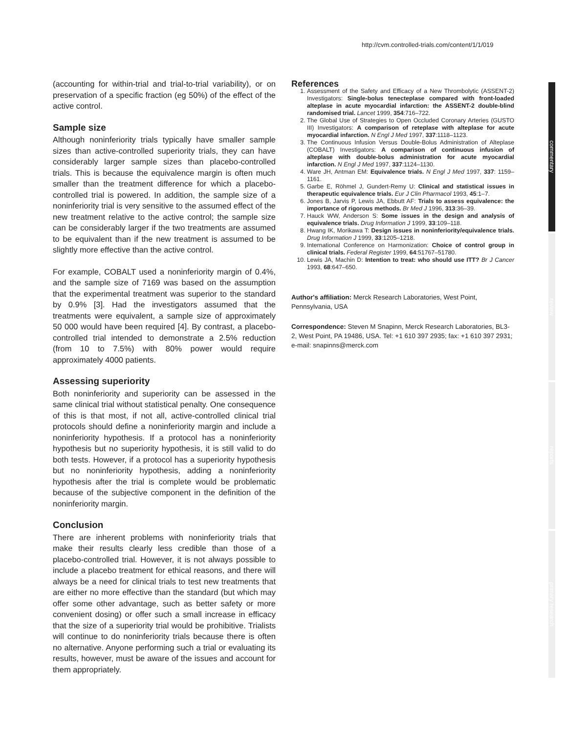http://cvm.controlled-trials.com/content/1/1/019
commentary
review
reports
primary research
(accounting for within-trial and trial-to-trial variability), or on preservation of a specific fraction (eg 50%) of the effect of the active control.
Sample size
Although noninferiority trials typically have smaller sample sizes than active-controlled superiority trials, they can have considerably larger sample sizes than placebo-controlled trials. This is because the equivalence margin is often much smaller than the treatment difference for which a placebo-controlled trial is powered. In addition, the sample size of a noninferiority trial is very sensitive to the assumed effect of the new treatment relative to the active control; the sample size can be considerably larger if the two treatments are assumed to be equivalent than if the new treatment is assumed to be slightly more effective than the active control.
For example, COBALT used a noninferiority margin of 0.4%, and the sample size of 7169 was based on the assumption that the experimental treatment was superior to the standard by 0.9% [3]. Had the investigators assumed that the treatments were equivalent, a sample size of approximately 50 000 would have been required [4]. By contrast, a placebo-controlled trial intended to demonstrate a 2.5% reduction (from 10 to 7.5%) with 80% power would require approximately 4000 patients.
Assessing superiority
Both noninferiority and superiority can be assessed in the same clinical trial without statistical penalty. One consequence of this is that most, if not all, active-controlled clinical trial protocols should define a noninferiority margin and include a noninferiority hypothesis. If a protocol has a noninferiority hypothesis but no superiority hypothesis, it is still valid to do both tests. However, if a protocol has a superiority hypothesis but no noninferiority hypothesis, adding a noninferiority hypothesis after the trial is complete would be problematic because of the subjective component in the definition of the noninferiority margin.
Conclusion
There are inherent problems with noninferiority trials that make their results clearly less credible than those of a placebo-controlled trial. However, it is not always possible to include a placebo treatment for ethical reasons, and there will always be a need for clinical trials to test new treatments that are either no more effective than the standard (but which may offer some other advantage, such as better safety or more convenient dosing) or offer such a small increase in efficacy that the size of a superiority trial would be prohibitive. Trialists will continue to do noninferiority trials because there is often no alternative. Anyone performing such a trial or evaluating its results, however, must be aware of the issues and account for them appropriately.
References
1. Assessment of the Safety and Efficacy of a New Thrombolytic (ASSENT-2) Investigators: Single-bolus tenecteplase compared with front-loaded alteplase in acute myocardial infarction: the ASSENT-2 double-blind randomised trial. Lancet 1999, 354:716–722.
2. The Global Use of Strategies to Open Occluded Coronary Arteries (GUSTO III) Investigators: A comparison of reteplase with alteplase for acute myocardial infarction. N Engl J Med 1997, 337:1118–1123.
3. The Continuous Infusion Versus Double-Bolus Administration of Alteplase (COBALT) Investigators: A comparison of continuous infusion of alteplase with double-bolus administration for acute myocardial infarction. N Engl J Med 1997, 337:1124–1130.
4. Ware JH, Antman EM: Equivalence trials. N Engl J Med 1997, 337: 1159–1161.
5. Garbe E, Röhmel J, Gundert-Remy U: Clinical and statistical issues in therapeutic equivalence trials. Eur J Clin Pharmacol 1993, 45:1–7.
6. Jones B, Jarvis P, Lewis JA, Ebbutt AF: Trials to assess equivalence: the importance of rigorous methods. Br Med J 1996, 313:36–39.
7. Hauck WW, Anderson S: Some issues in the design and analysis of equivalence trials. Drug Information J 1999, 33:109–118.
8. Hwang IK, Morikawa T: Design issues in noninferiority/equivalence trials. Drug Information J 1999, 33:1205–1218.
9. International Conference on Harmonization: Choice of control group in clinical trials. Federal Register 1999, 64:51767–51780.
10. Lewis JA, Machin D: Intention to treat: who should use ITT? Br J Cancer 1993, 68:647–650.
Author's affiliation: Merck Research Laboratories, West Point, Pennsylvania, USA
Correspondence: Steven M Snapinn, Merck Research Laboratories, BL3-2, West Point, PA 19486, USA. Tel: +1 610 397 2935; fax: +1 610 397 2931; e-mail: snapinns@merck.com